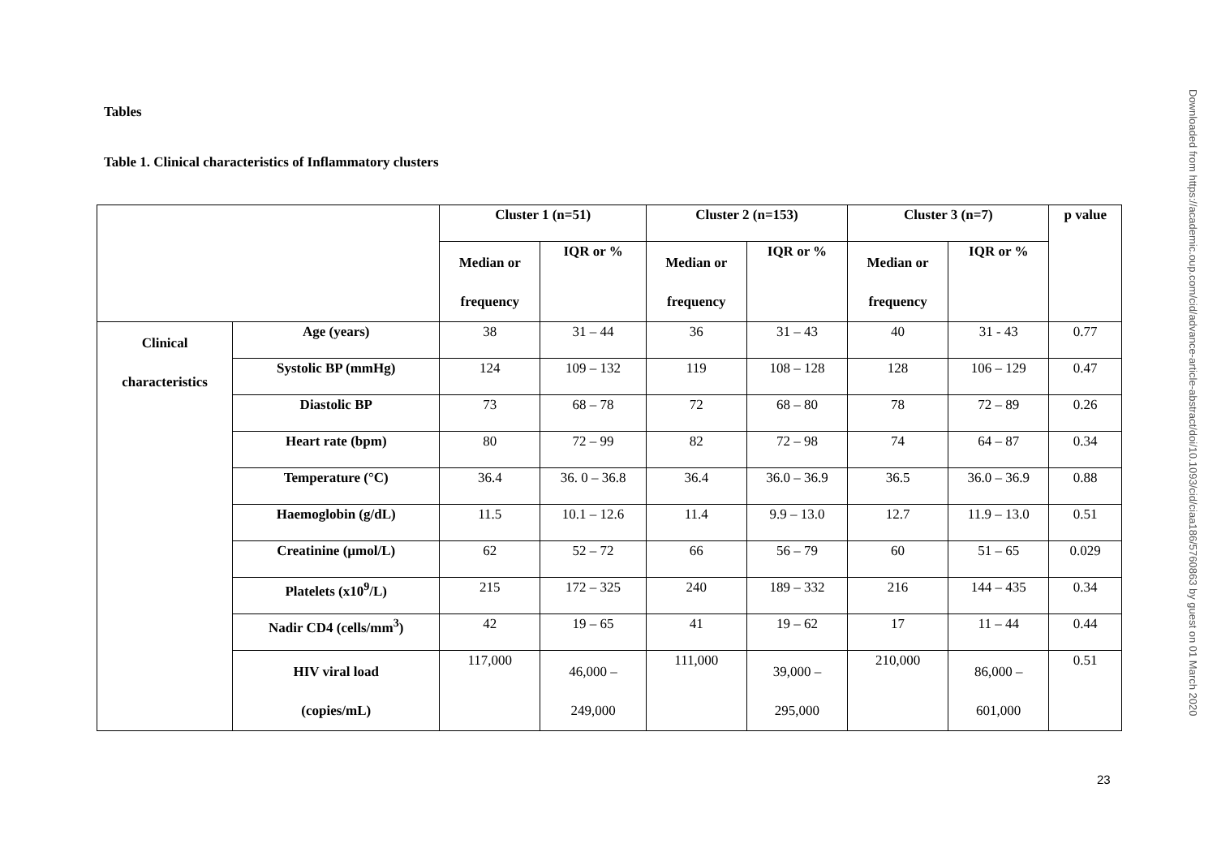Tables
Table 1. Clinical characteristics of Inflammatory clusters
| | | Cluster 1 (n=51) | | Cluster 2 (n=153) | | Cluster 3 (n=7) | | p value |
| --- | --- | --- | --- | --- | --- | --- | --- | --- |
| | | Median or frequency | IQR or % | Median or frequency | IQR or % | Median or frequency | IQR or % | |
| Clinical characteristics | Age (years) | 38 | 31 – 44 | 36 | 31 – 43 | 40 | 31 - 43 | 0.77 |
| | Systolic BP (mmHg) | 124 | 109 – 132 | 119 | 108 – 128 | 128 | 106 – 129 | 0.47 |
| | Diastolic BP | 73 | 68 – 78 | 72 | 68 – 80 | 78 | 72 – 89 | 0.26 |
| | Heart rate (bpm) | 80 | 72 – 99 | 82 | 72 – 98 | 74 | 64 – 87 | 0.34 |
| | Temperature (°C) | 36.4 | 36. 0 – 36.8 | 36.4 | 36.0 – 36.9 | 36.5 | 36.0 – 36.9 | 0.88 |
| | Haemoglobin (g/dL) | 11.5 | 10.1 – 12.6 | 11.4 | 9.9 – 13.0 | 12.7 | 11.9 – 13.0 | 0.51 |
| | Creatinine (µmol/L) | 62 | 52 – 72 | 66 | 56 – 79 | 60 | 51 – 65 | 0.029 |
| | Platelets (x10<sup>9</sup>/L) | 215 | 172 – 325 | 240 | 189 – 332 | 216 | 144 – 435 | 0.34 |
| | Nadir CD4 (cells/mm<sup>3</sup>) | 42 | 19 – 65 | 41 | 19 – 62 | 17 | 11 – 44 | 0.44 |
| | HIV viral load (copies/mL) | 117,000 | 46,000 – 249,000 | 111,000 | 39,000 – 295,000 | 210,000 | 86,000 – 601,000 | 0.51 |
23
Downloaded from https://academic.oup.com/cid/advance-article-abstract/doi/10.1093/cid/ciaa186/5760863 by guest on 01 March 2020